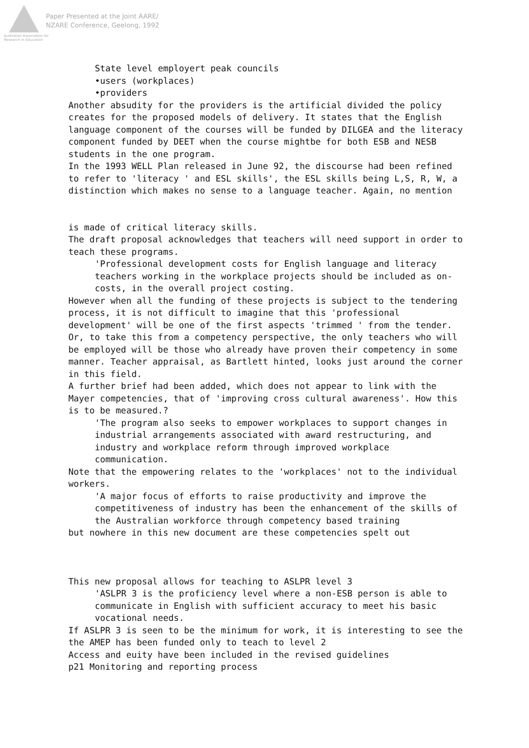Australian Association for Research in Education
Paper Presented at the Joint AARE/
NZARE Conference, Geelong, 1992
State level employert peak councils
•users (workplaces)
•providers
Another absudity for the providers is the artificial divided the policy creates for the proposed models of delivery. It states that the English language component of the courses will be funded by DILGEA and the literacy component funded by DEET when the course mightbe for both ESB and NESB students in the one program.
In the 1993 WELL Plan released in June 92, the discourse had been refined to refer to 'literacy ' and ESL skills', the ESL skills being L,S, R, W, a distinction which makes no sense to a language teacher. Again, no mention
is made of critical literacy skills.
The draft proposal acknowledges that teachers will need support in order to teach these programs.
'Professional development costs for English language and literacy teachers working in the workplace projects should be included as on-costs, in the overall project costing.
However when all the funding of these projects is subject to the tendering process, it is not difficult to imagine that this 'professional development' will be one of the first aspects 'trimmed ' from the tender. Or, to take this from a competency perspective, the only teachers who will be employed will be those who already have proven their competency in some manner. Teacher appraisal, as Bartlett hinted, looks just around the corner in this field.
A further brief had been added, which does not appear to link with the Mayer competencies, that of 'improving cross cultural awareness'. How this is to be measured.?
'The program also seeks to empower workplaces to support changes in industrial arrangements associated with award restructuring, and industry and workplace reform through improved workplace communication.
Note that the empowering relates to the 'workplaces' not to the individual workers.
'A major focus of efforts to raise productivity and improve the competitiveness of industry has been the enhancement of the skills of the Australian workforce through competency based training
but nowhere in this new document are these competencies spelt out
This new proposal allows for teaching to ASLPR level 3
'ASLPR 3 is the proficiency level where a non-ESB person is able to communicate in English with sufficient accuracy to meet his basic vocational needs.
If ASLPR 3 is seen to be the minimum for work, it is interesting to see the the AMEP has been funded only to teach to level 2
Access and euity have been included in the revised guidelines
p21 Monitoring and reporting process